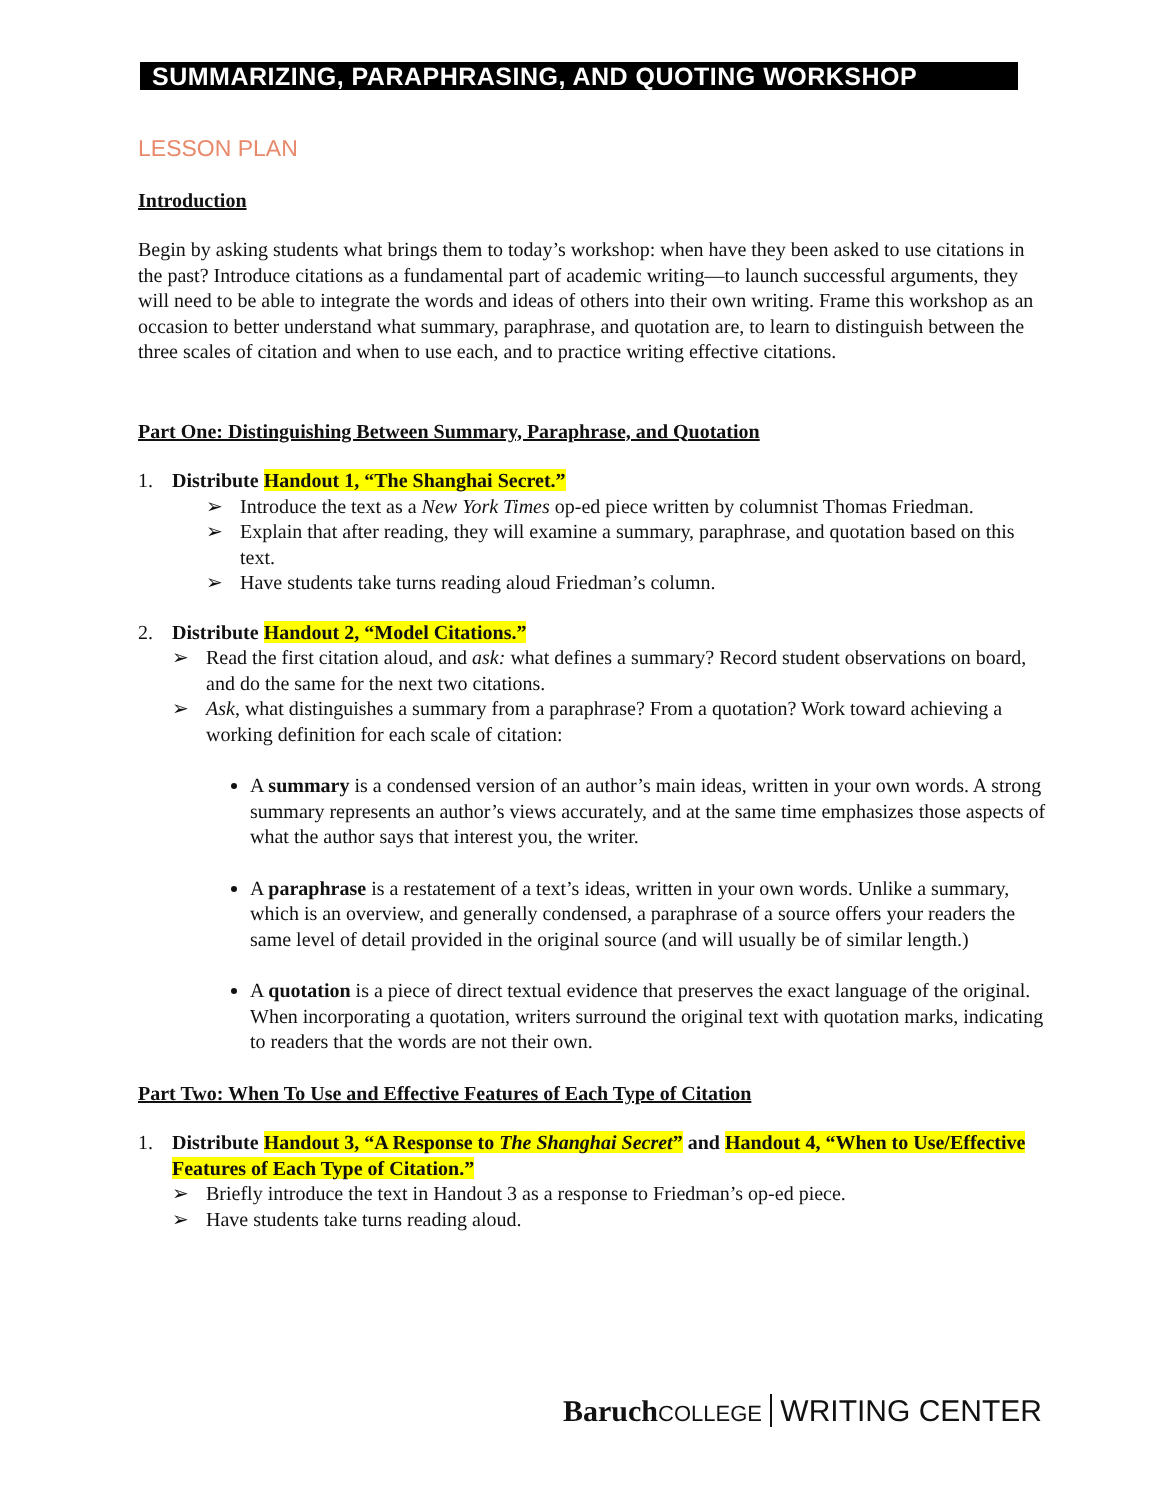SUMMARIZING, PARAPHRASING, AND QUOTING WORKSHOP
LESSON PLAN
Introduction
Begin by asking students what brings them to today’s workshop: when have they been asked to use citations in the past? Introduce citations as a fundamental part of academic writing—to launch successful arguments, they will need to be able to integrate the words and ideas of others into their own writing. Frame this workshop as an occasion to better understand what summary, paraphrase, and quotation are, to learn to distinguish between the three scales of citation and when to use each, and to practice writing effective citations.
Part One: Distinguishing Between Summary, Paraphrase, and Quotation
1. Distribute Handout 1, “The Shanghai Secret.”
➢ Introduce the text as a New York Times op-ed piece written by columnist Thomas Friedman.
➢ Explain that after reading, they will examine a summary, paraphrase, and quotation based on this text.
➢ Have students take turns reading aloud Friedman’s column.
2. Distribute Handout 2, “Model Citations.”
➢ Read the first citation aloud, and ask: what defines a summary? Record student observations on board, and do the same for the next two citations.
➢ Ask, what distinguishes a summary from a paraphrase? From a quotation? Work toward achieving a working definition for each scale of citation:
A summary is a condensed version of an author’s main ideas, written in your own words. A strong summary represents an author’s views accurately, and at the same time emphasizes those aspects of what the author says that interest you, the writer.
A paraphrase is a restatement of a text’s ideas, written in your own words. Unlike a summary, which is an overview, and generally condensed, a paraphrase of a source offers your readers the same level of detail provided in the original source (and will usually be of similar length.)
A quotation is a piece of direct textual evidence that preserves the exact language of the original. When incorporating a quotation, writers surround the original text with quotation marks, indicating to readers that the words are not their own.
Part Two: When To Use and Effective Features of Each Type of Citation
1. Distribute Handout 3, “A Response to The Shanghai Secret” and Handout 4, “When to Use/Effective Features of Each Type of Citation.”
➢ Briefly introduce the text in Handout 3 as a response to Friedman’s op-ed piece.
➢ Have students take turns reading aloud.
Baruch COLLEGE WRITING CENTER